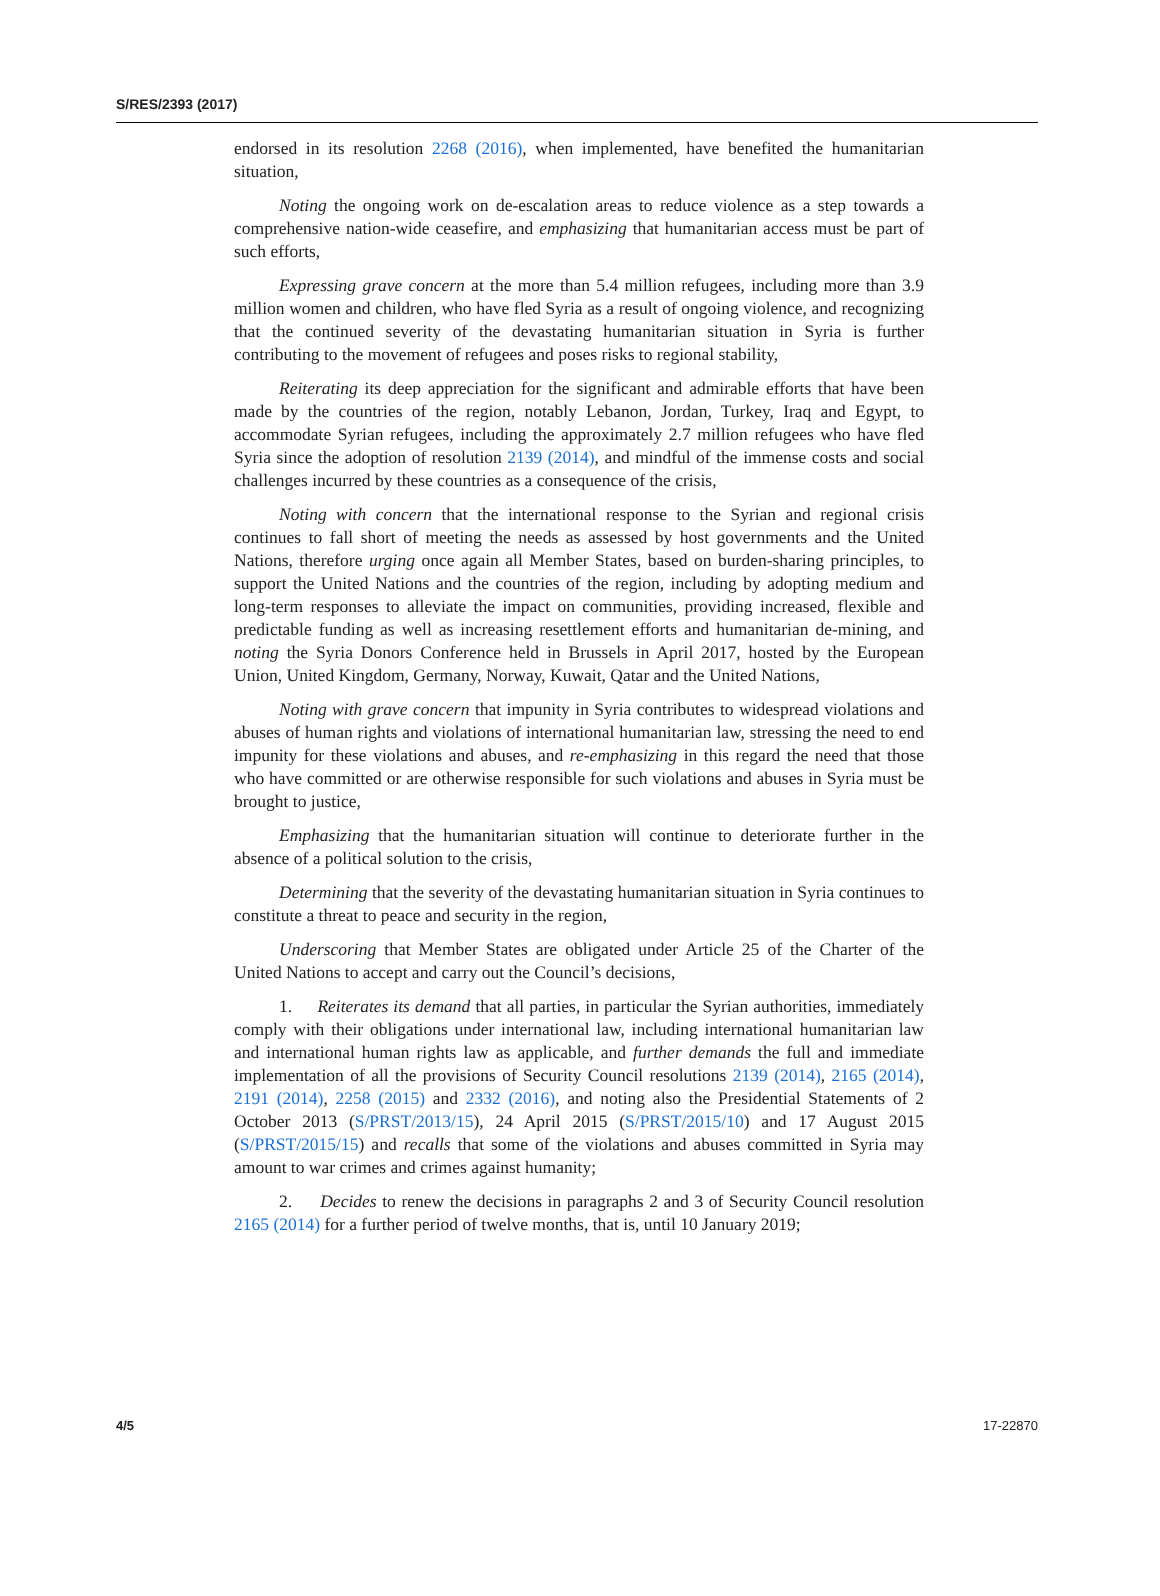S/RES/2393 (2017)
endorsed in its resolution 2268 (2016), when implemented, have benefited the humanitarian situation,
Noting the ongoing work on de-escalation areas to reduce violence as a step towards a comprehensive nation-wide ceasefire, and emphasizing that humanitarian access must be part of such efforts,
Expressing grave concern at the more than 5.4 million refugees, including more than 3.9 million women and children, who have fled Syria as a result of ongoing violence, and recognizing that the continued severity of the devastating humanitarian situation in Syria is further contributing to the movement of refugees and poses risks to regional stability,
Reiterating its deep appreciation for the significant and admirable efforts that have been made by the countries of the region, notably Lebanon, Jordan, Turkey, Iraq and Egypt, to accommodate Syrian refugees, including the approximately 2.7 million refugees who have fled Syria since the adoption of resolution 2139 (2014), and mindful of the immense costs and social challenges incurred by these countries as a consequence of the crisis,
Noting with concern that the international response to the Syrian and regional crisis continues to fall short of meeting the needs as assessed by host governments and the United Nations, therefore urging once again all Member States, based on burden-sharing principles, to support the United Nations and the countries of the region, including by adopting medium and long-term responses to alleviate the impact on communities, providing increased, flexible and predictable funding as well as increasing resettlement efforts and humanitarian de-mining, and noting the Syria Donors Conference held in Brussels in April 2017, hosted by the European Union, United Kingdom, Germany, Norway, Kuwait, Qatar and the United Nations,
Noting with grave concern that impunity in Syria contributes to widespread violations and abuses of human rights and violations of international humanitarian law, stressing the need to end impunity for these violations and abuses, and re-emphasizing in this regard the need that those who have committed or are otherwise responsible for such violations and abuses in Syria must be brought to justice,
Emphasizing that the humanitarian situation will continue to deteriorate further in the absence of a political solution to the crisis,
Determining that the severity of the devastating humanitarian situation in Syria continues to constitute a threat to peace and security in the region,
Underscoring that Member States are obligated under Article 25 of the Charter of the United Nations to accept and carry out the Council’s decisions,
1. Reiterates its demand that all parties, in particular the Syrian authorities, immediately comply with their obligations under international law, including international humanitarian law and international human rights law as applicable, and further demands the full and immediate implementation of all the provisions of Security Council resolutions 2139 (2014), 2165 (2014), 2191 (2014), 2258 (2015) and 2332 (2016), and noting also the Presidential Statements of 2 October 2013 (S/PRST/2013/15), 24 April 2015 (S/PRST/2015/10) and 17 August 2015 (S/PRST/2015/15) and recalls that some of the violations and abuses committed in Syria may amount to war crimes and crimes against humanity;
2. Decides to renew the decisions in paragraphs 2 and 3 of Security Council resolution 2165 (2014) for a further period of twelve months, that is, until 10 January 2019;
4/5 17-22870